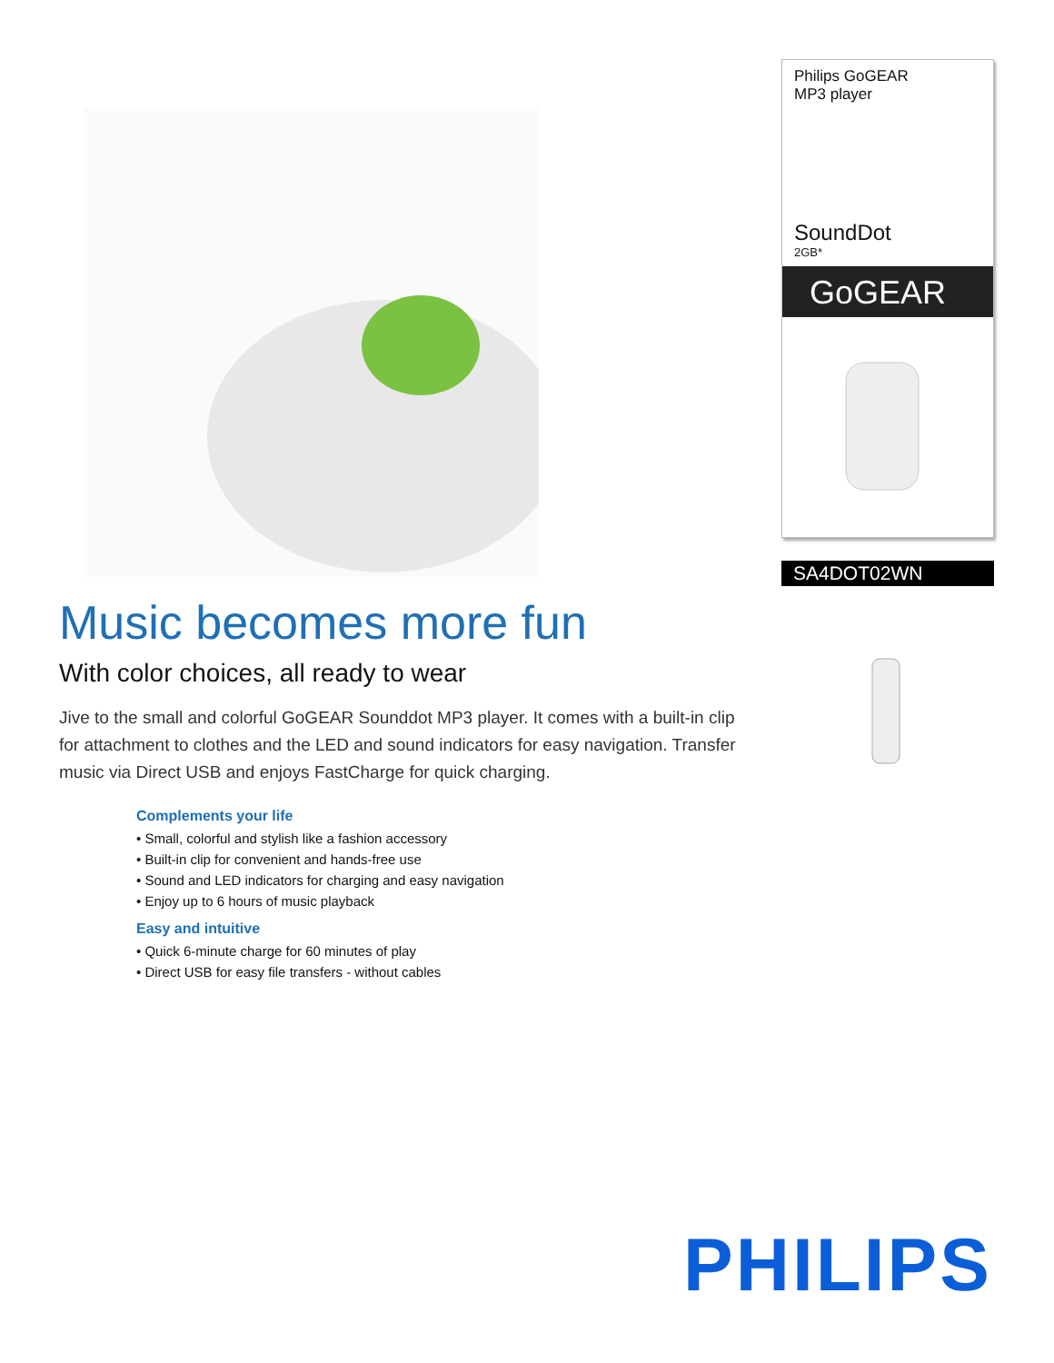Music becomes more fun
With color choices, all ready to wear
Jive to the small and colorful GoGEAR Sounddot MP3 player. It comes with a built-in clip for attachment to clothes and the LED and sound indicators for easy navigation. Transfer music via Direct USB and enjoys FastCharge for quick charging.
Complements your life
• Small, colorful and stylish like a fashion accessory
• Built-in clip for convenient and hands-free use
• Sound and LED indicators for charging and easy navigation
• Enjoy up to 6 hours of music playback
Easy and intuitive
• Quick 6-minute charge for 60 minutes of play
• Direct USB for easy file transfers - without cables
Philips GoGEAR
MP3 player
SoundDot
2GB*
GoGEAR
SA4DOT02WN
PHILIPS